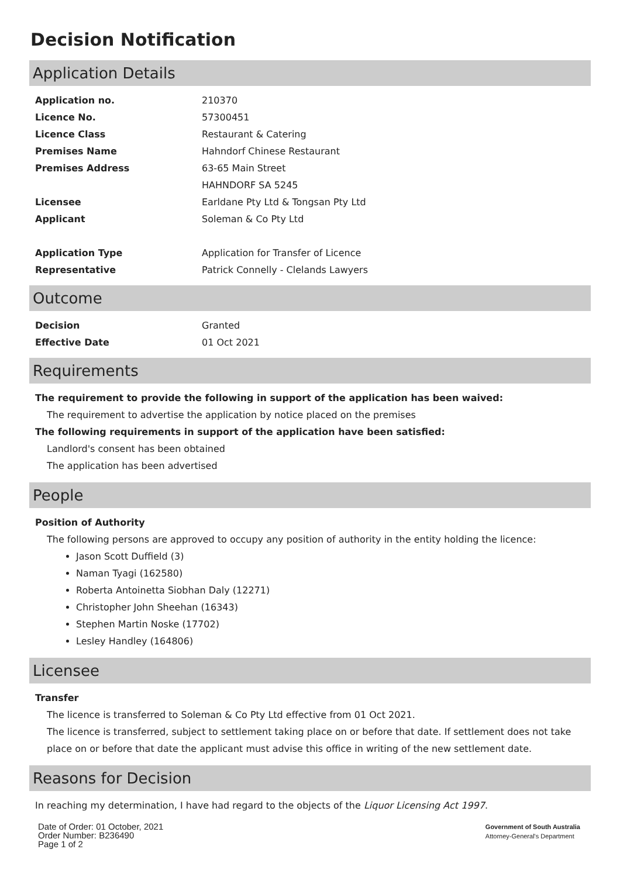Decision Notification
Application Details
| Application no. | 210370 |
| Licence No. | 57300451 |
| Licence Class | Restaurant & Catering |
| Premises Name | Hahndorf Chinese Restaurant |
| Premises Address | 63-65 Main Street HAHNDORF SA 5245 |
| Licensee | Earldane Pty Ltd & Tongsan Pty Ltd |
| Applicant | Soleman & Co Pty Ltd |
| Application Type | Application for Transfer of Licence |
| Representative | Patrick Connelly - Clelands Lawyers |
Outcome
| Decision | Granted |
| Effective Date | 01 Oct 2021 |
Requirements
The requirement to provide the following in support of the application has been waived:
The requirement to advertise the application by notice placed on the premises
The following requirements in support of the application have been satisfied:
Landlord's consent has been obtained
The application has been advertised
People
Position of Authority
The following persons are approved to occupy any position of authority in the entity holding the licence:
Jason Scott Duffield (3)
Naman Tyagi (162580)
Roberta Antoinetta Siobhan Daly (12271)
Christopher John Sheehan (16343)
Stephen Martin Noske (17702)
Lesley Handley (164806)
Licensee
Transfer
The licence is transferred to Soleman & Co Pty Ltd effective from 01 Oct 2021.
The licence is transferred, subject to settlement taking place on or before that date. If settlement does not take place on or before that date the applicant must advise this office in writing of the new settlement date.
Reasons for Decision
In reaching my determination, I have had regard to the objects of the Liquor Licensing Act 1997.
Date of Order: 01 October, 2021
Order Number: B236490
Page 1 of 2
Government of South Australia
Attorney-General's Department